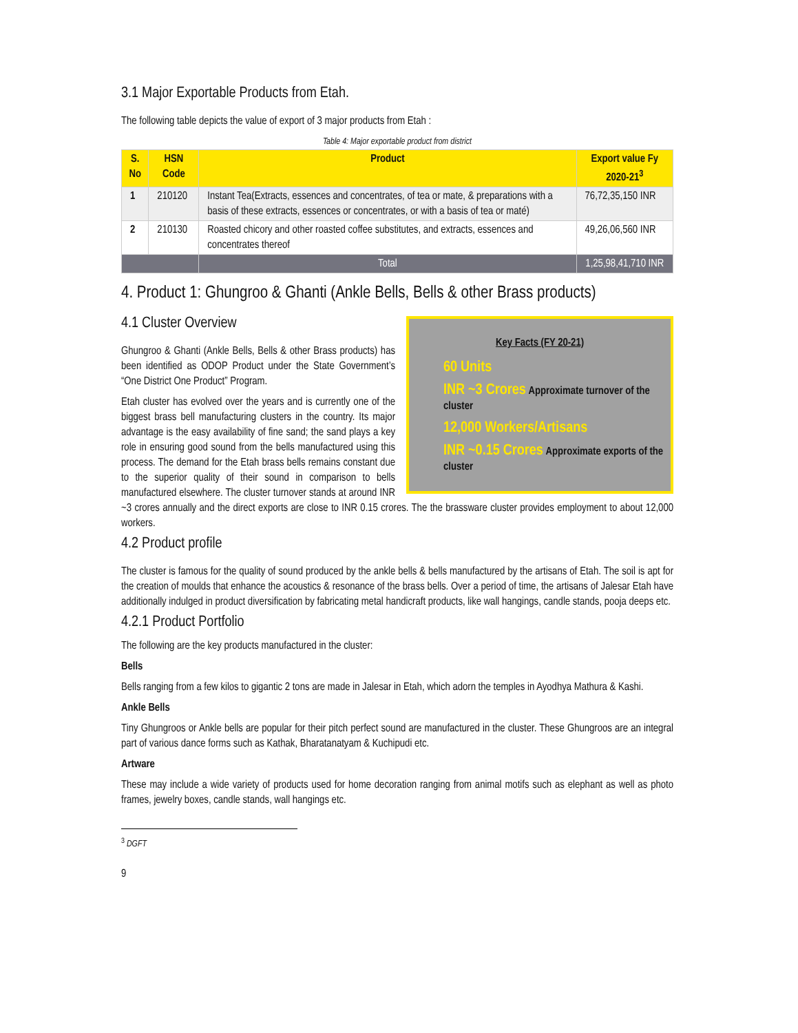3.1 Major Exportable Products from Etah.
The following table depicts the value of export of 3 major products from Etah :
Table 4: Major exportable product from district
| S. No | HSN Code | Product | Export value Fy 2020-21<sup>3</sup> |
| --- | --- | --- | --- |
| 1 | 210120 | Instant Tea(Extracts, essences and concentrates, of tea or mate, & preparations with a basis of these extracts, essences or concentrates, or with a basis of tea or maté) | 76,72,35,150 INR |
| 2 | 210130 | Roasted chicory and other roasted coffee substitutes, and extracts, essences and concentrates thereof | 49,26,06,560 INR |
| | | Total | 1,25,98,41,710 INR |
4. Product 1: Ghungroo & Ghanti (Ankle Bells, Bells & other Brass products)
Key Facts (FY 20-21)
60 Units
INR ~3 Crores Approximate turnover of the cluster
12,000 Workers/Artisans
INR ~0.15 Crores Approximate exports of the cluster
4.1 Cluster Overview
Ghungroo & Ghanti (Ankle Bells, Bells & other Brass products) has been identified as ODOP Product under the State Government’s “One District One Product” Program.
Etah cluster has evolved over the years and is currently one of the biggest brass bell manufacturing clusters in the country. Its major advantage is the easy availability of fine sand; the sand plays a key role in ensuring good sound from the bells manufactured using this process. The demand for the Etah brass bells remains constant due to the superior quality of their sound in comparison to bells manufactured elsewhere. The cluster turnover stands at around INR ~3 crores annually and the direct exports are close to INR 0.15 crores. The the brassware cluster provides employment to about 12,000 workers.
4.2 Product profile
The cluster is famous for the quality of sound produced by the ankle bells & bells manufactured by the artisans of Etah. The soil is apt for the creation of moulds that enhance the acoustics & resonance of the brass bells. Over a period of time, the artisans of Jalesar Etah have additionally indulged in product diversification by fabricating metal handicraft products, like wall hangings, candle stands, pooja deeps etc.
4.2.1 Product Portfolio
The following are the key products manufactured in the cluster:
Bells
Bells ranging from a few kilos to gigantic 2 tons are made in Jalesar in Etah, which adorn the temples in Ayodhya Mathura & Kashi.
Ankle Bells
Tiny Ghungroos or Ankle bells are popular for their pitch perfect sound are manufactured in the cluster. These Ghungroos are an integral part of various dance forms such as Kathak, Bharatanatyam & Kuchipudi etc.
Artware
These may include a wide variety of products used for home decoration ranging from animal motifs such as elephant as well as photo frames, jewelry boxes, candle stands, wall hangings etc.
<sup>3</sup> DGFT
9